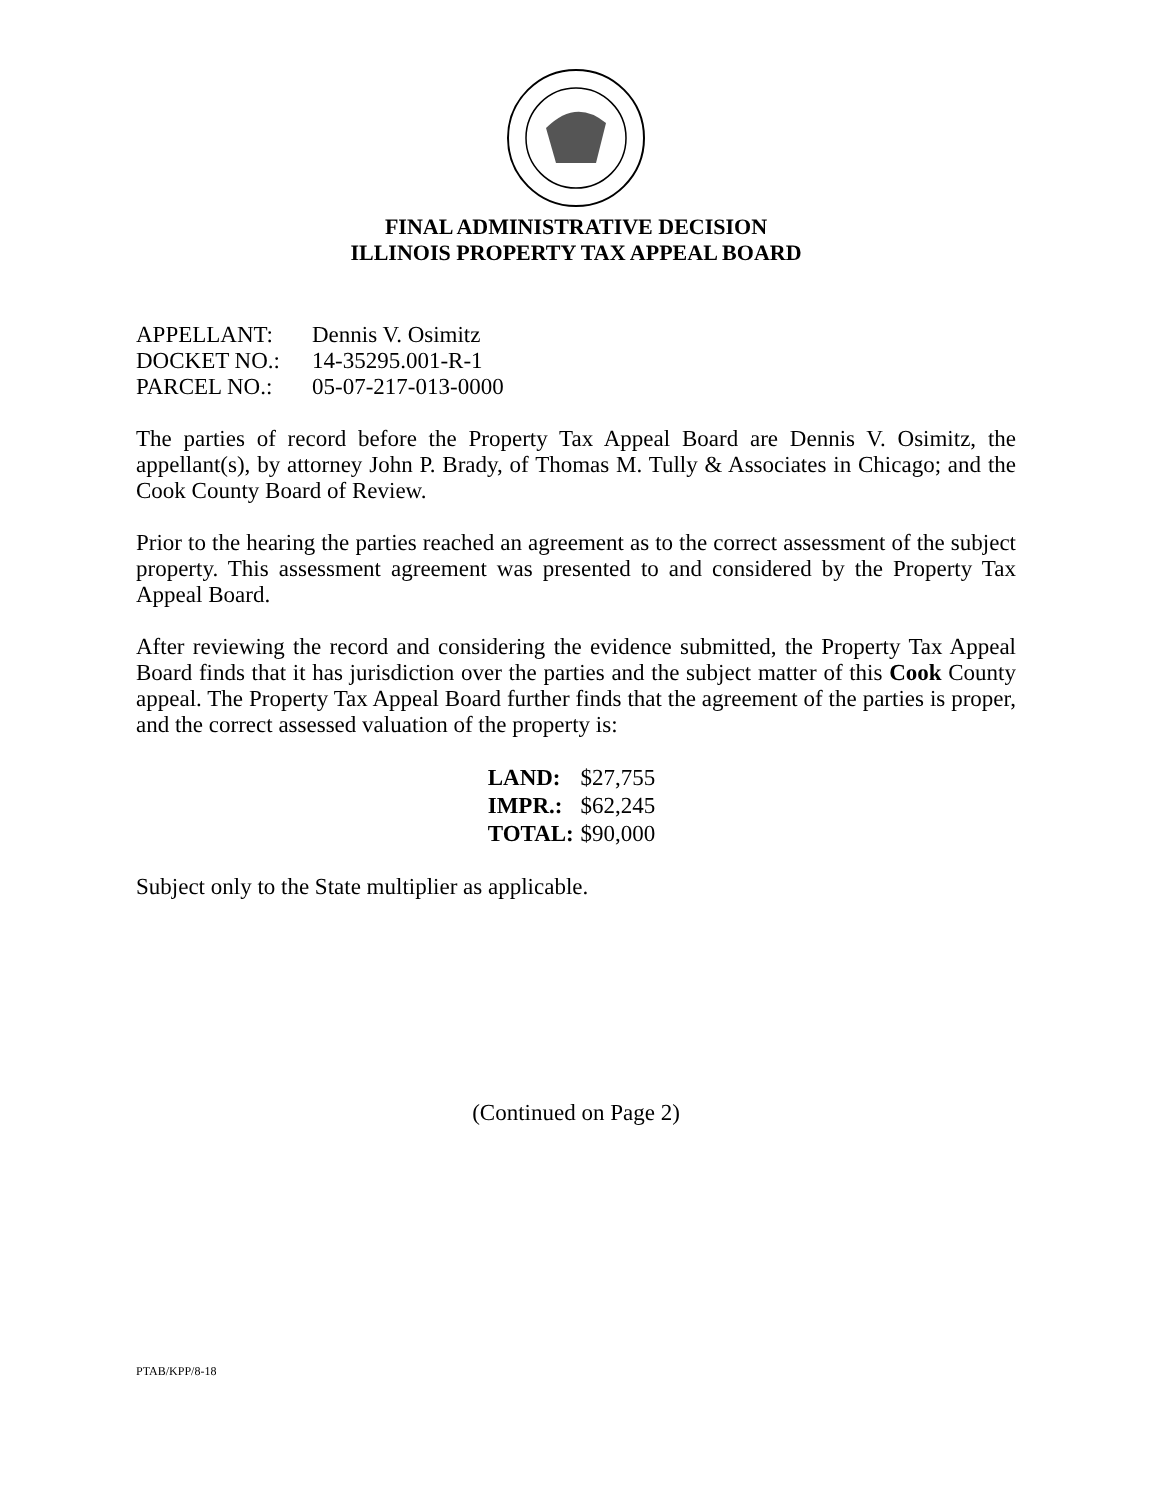FINAL ADMINISTRATIVE DECISION
ILLINOIS PROPERTY TAX APPEAL BOARD
| APPELLANT: | Dennis V. Osimitz |
| DOCKET NO.: | 14-35295.001-R-1 |
| PARCEL NO.: | 05-07-217-013-0000 |
The parties of record before the Property Tax Appeal Board are Dennis V. Osimitz, the appellant(s), by attorney John P. Brady, of Thomas M. Tully & Associates in Chicago; and the Cook County Board of Review.
Prior to the hearing the parties reached an agreement as to the correct assessment of the subject property. This assessment agreement was presented to and considered by the Property Tax Appeal Board.
After reviewing the record and considering the evidence submitted, the Property Tax Appeal Board finds that it has jurisdiction over the parties and the subject matter of this Cook County appeal. The Property Tax Appeal Board further finds that the agreement of the parties is proper, and the correct assessed valuation of the property is:
| LAND: | $27,755 |
| IMPR.: | $62,245 |
| TOTAL: | $90,000 |
Subject only to the State multiplier as applicable.
(Continued on Page 2)
PTAB/KPP/8-18